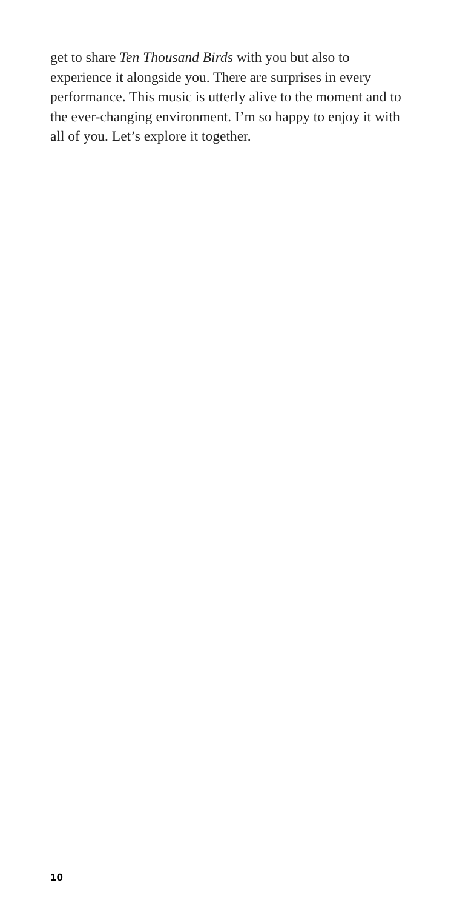get to share Ten Thousand Birds with you but also to experience it alongside you. There are surprises in every performance. This music is utterly alive to the moment and to the ever-changing environment. I’m so happy to enjoy it with all of you. Let’s explore it together.
10